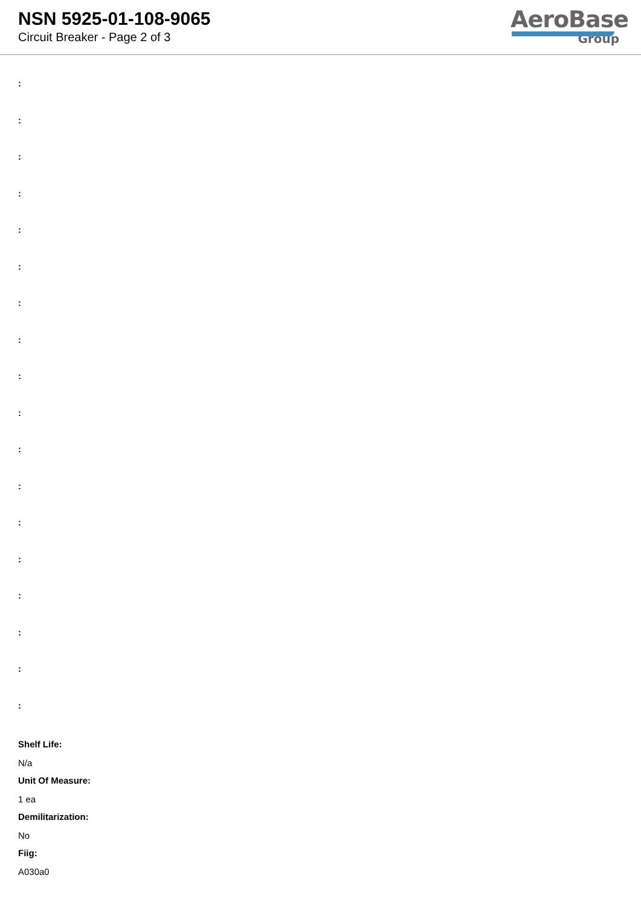NSN 5925-01-108-9065
Circuit Breaker - Page 2 of 3
AeroBase
Group
:
:
:
:
:
:
:
:
:
:
:
:
:
:
:
:
:
:
Shelf Life:
N/a
Unit Of Measure:
1 ea
Demilitarization:
No
Fiig:
A030a0